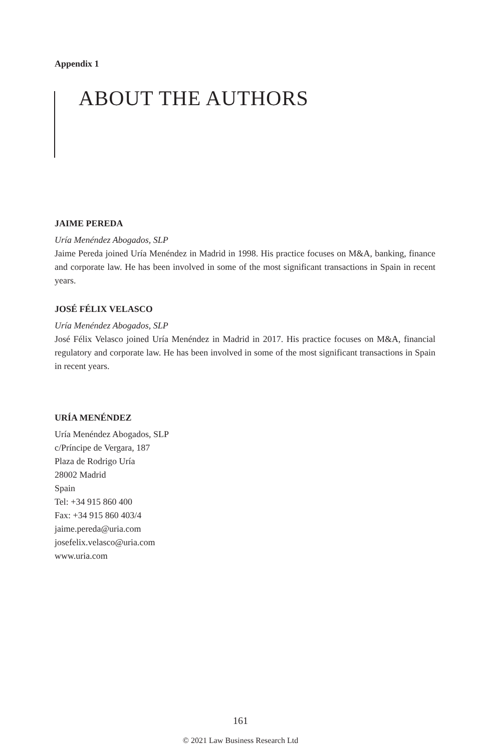Appendix 1
ABOUT THE AUTHORS
JAIME PEREDA
Uría Menéndez Abogados, SLP
Jaime Pereda joined Uría Menéndez in Madrid in 1998. His practice focuses on M&A, banking, finance and corporate law. He has been involved in some of the most significant transactions in Spain in recent years.
JOSÉ FÉLIX VELASCO
Uría Menéndez Abogados, SLP
José Félix Velasco joined Uría Menéndez in Madrid in 2017. His practice focuses on M&A, financial regulatory and corporate law. He has been involved in some of the most significant transactions in Spain in recent years.
URÍA MENÉNDEZ
Uría Menéndez Abogados, SLP
c/Príncipe de Vergara, 187
Plaza de Rodrigo Uría
28002 Madrid
Spain
Tel: +34 915 860 400
Fax: +34 915 860 403/4
jaime.pereda@uria.com
josefelix.velasco@uria.com
www.uria.com
161
© 2021 Law Business Research Ltd